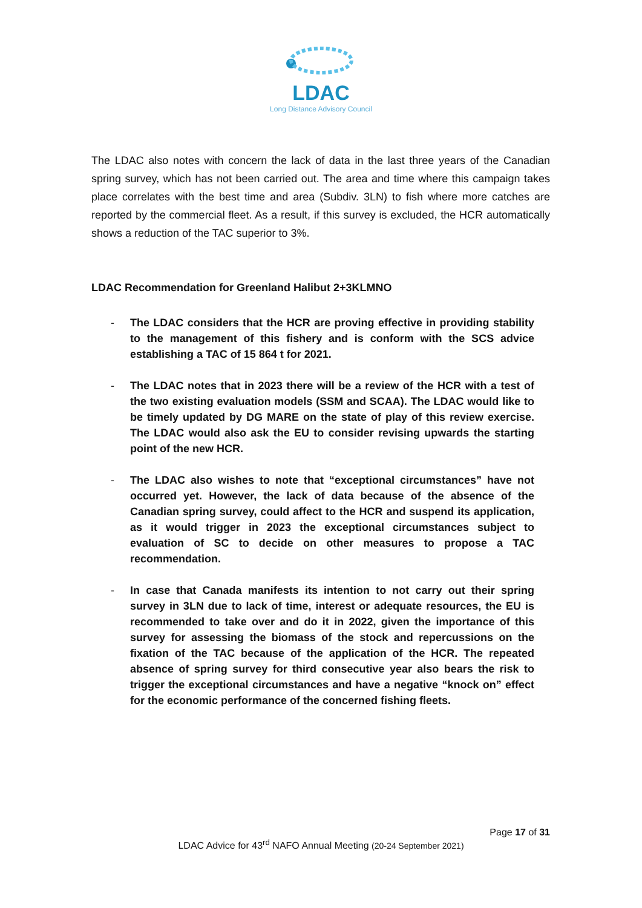LDAC
Long Distance Advisory Council
The LDAC also notes with concern the lack of data in the last three years of the Canadian spring survey, which has not been carried out. The area and time where this campaign takes place correlates with the best time and area (Subdiv. 3LN) to fish where more catches are reported by the commercial fleet. As a result, if this survey is excluded, the HCR automatically shows a reduction of the TAC superior to 3%.
LDAC Recommendation for Greenland Halibut 2+3KLMNO
- The LDAC considers that the HCR are proving effective in providing stability to the management of this fishery and is conform with the SCS advice establishing a TAC of 15 864 t for 2021.
- The LDAC notes that in 2023 there will be a review of the HCR with a test of the two existing evaluation models (SSM and SCAA). The LDAC would like to be timely updated by DG MARE on the state of play of this review exercise. The LDAC would also ask the EU to consider revising upwards the starting point of the new HCR.
- The LDAC also wishes to note that “exceptional circumstances” have not occurred yet. However, the lack of data because of the absence of the Canadian spring survey, could affect to the HCR and suspend its application, as it would trigger in 2023 the exceptional circumstances subject to evaluation of SC to decide on other measures to propose a TAC recommendation.
- In case that Canada manifests its intention to not carry out their spring survey in 3LN due to lack of time, interest or adequate resources, the EU is recommended to take over and do it in 2022, given the importance of this survey for assessing the biomass of the stock and repercussions on the fixation of the TAC because of the application of the HCR. The repeated absence of spring survey for third consecutive year also bears the risk to trigger the exceptional circumstances and have a negative “knock on” effect for the economic performance of the concerned fishing fleets.
Page 17 of 31
LDAC Advice for 43<sup>rd</sup> NAFO Annual Meeting (20-24 September 2021)